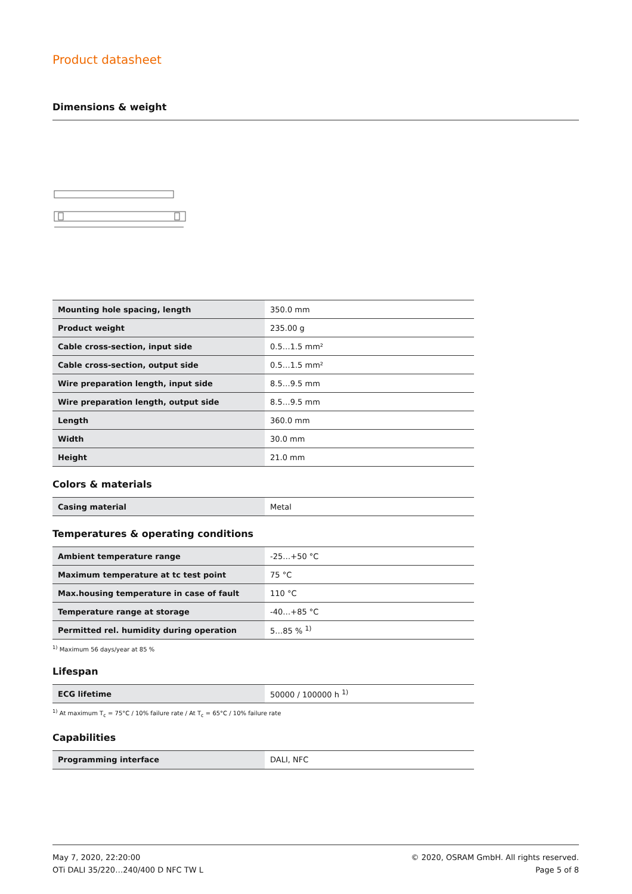Product datasheet
Dimensions & weight
| Mounting hole spacing, length | 350.0 mm |
| Product weight | 235.00 g |
| Cable cross-section, input side | 0.5…1.5 mm² |
| Cable cross-section, output side | 0.5…1.5 mm² |
| Wire preparation length, input side | 8.5…9.5 mm |
| Wire preparation length, output side | 8.5…9.5 mm |
| Length | 360.0 mm |
| Width | 30.0 mm |
| Height | 21.0 mm |
Colors & materials
| Casing material | Metal |
Temperatures & operating conditions
| Ambient temperature range | -25…+50 °C |
| Maximum temperature at tc test point | 75 °C |
| Max.housing temperature in case of fault | 110 °C |
| Temperature range at storage | -40…+85 °C |
| Permitted rel. humidity during operation | 5…85 % <sup>1)</sup> |
<sup>1)</sup> Maximum 56 days/year at 85 %
Lifespan
| ECG lifetime | 50000 / 100000 h <sup>1)</sup> |
<sup>1)</sup> At maximum T<sub>c</sub> = 75°C / 10% failure rate / At T<sub>c</sub> = 65°C / 10% failure rate
Capabilities
| Programming interface | DALI, NFC |
May 7, 2020, 22:20:00
OTi DALI 35/220…240/400 D NFC TW L
© 2020, OSRAM GmbH. All rights reserved.
Page 5 of 8